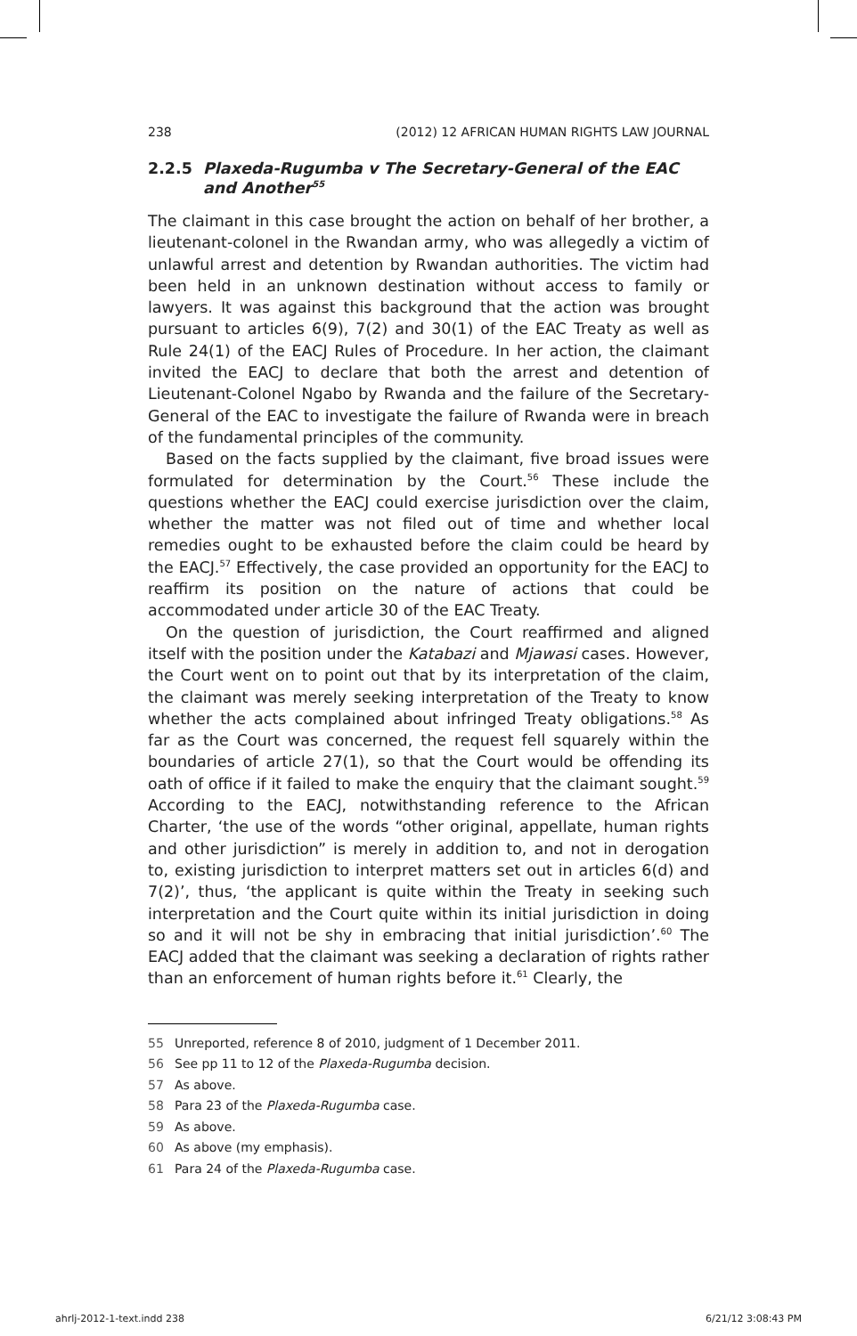238 (2012) 12 AFRICAN HUMAN RIGHTS LAW JOURNAL
2.2.5 Plaxeda-Rugumba v The Secretary-General of the EAC and Another<sup>55</sup>
The claimant in this case brought the action on behalf of her brother, a lieutenant-colonel in the Rwandan army, who was allegedly a victim of unlawful arrest and detention by Rwandan authorities. The victim had been held in an unknown destination without access to family or lawyers. It was against this background that the action was brought pursuant to articles 6(9), 7(2) and 30(1) of the EAC Treaty as well as Rule 24(1) of the EACJ Rules of Procedure. In her action, the claimant invited the EACJ to declare that both the arrest and detention of Lieutenant-Colonel Ngabo by Rwanda and the failure of the Secretary-General of the EAC to investigate the failure of Rwanda were in breach of the fundamental principles of the community.
Based on the facts supplied by the claimant, five broad issues were formulated for determination by the Court.<sup>56</sup> These include the questions whether the EACJ could exercise jurisdiction over the claim, whether the matter was not filed out of time and whether local remedies ought to be exhausted before the claim could be heard by the EACJ.<sup>57</sup> Effectively, the case provided an opportunity for the EACJ to reaffirm its position on the nature of actions that could be accommodated under article 30 of the EAC Treaty.
On the question of jurisdiction, the Court reaffirmed and aligned itself with the position under the Katabazi and Mjawasi cases. However, the Court went on to point out that by its interpretation of the claim, the claimant was merely seeking interpretation of the Treaty to know whether the acts complained about infringed Treaty obligations.<sup>58</sup> As far as the Court was concerned, the request fell squarely within the boundaries of article 27(1), so that the Court would be offending its oath of office if it failed to make the enquiry that the claimant sought.<sup>59</sup> According to the EACJ, notwithstanding reference to the African Charter, ‘the use of the words “other original, appellate, human rights and other jurisdiction” is merely in addition to, and not in derogation to, existing jurisdiction to interpret matters set out in articles 6(d) and 7(2)’, thus, ‘the applicant is quite within the Treaty in seeking such interpretation and the Court quite within its initial jurisdiction in doing so and it will not be shy in embracing that initial jurisdiction’.<sup>60</sup> The EACJ added that the claimant was seeking a declaration of rights rather than an enforcement of human rights before it.<sup>61</sup> Clearly, the
55 Unreported, reference 8 of 2010, judgment of 1 December 2011.
56 See pp 11 to 12 of the Plaxeda-Rugumba decision.
57 As above.
58 Para 23 of the Plaxeda-Rugumba case.
59 As above.
60 As above (my emphasis).
61 Para 24 of the Plaxeda-Rugumba case.
ahrlj-2012-1-text.indd 238 6/21/12 3:08:43 PM